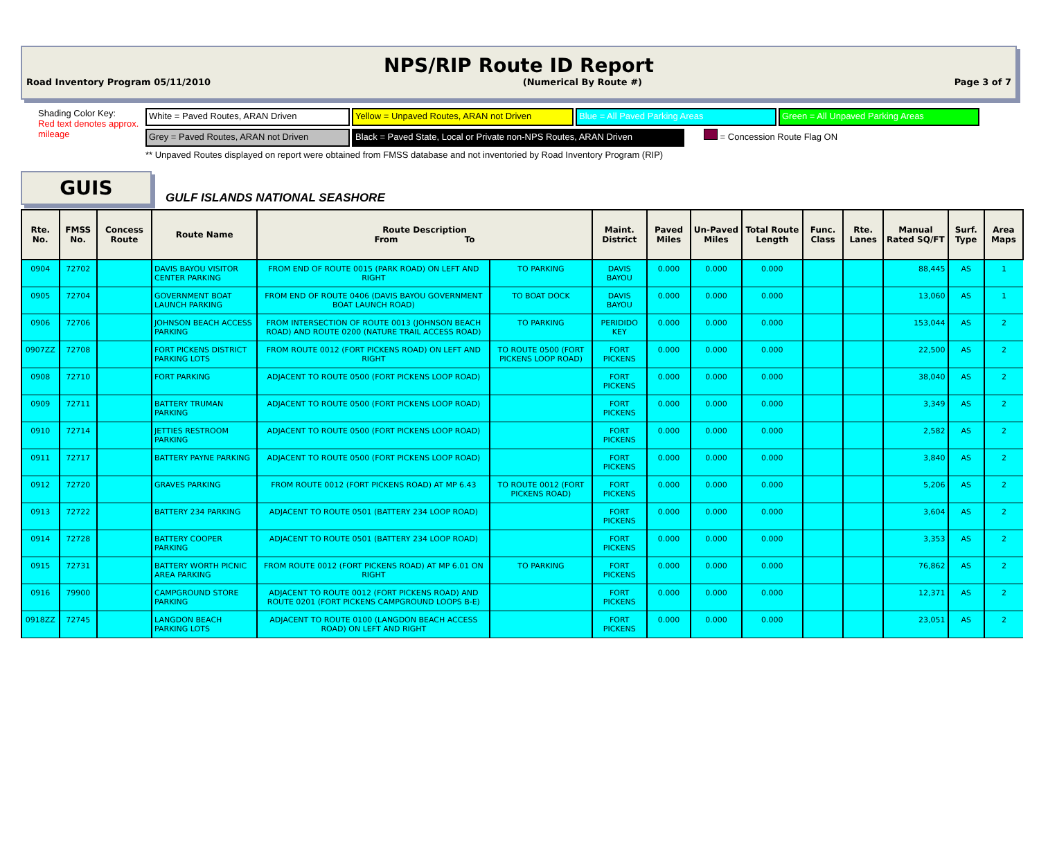NPS/RIP Route ID Report
Road Inventory Program 05/11/2010 (Numerical By Route #) Page 3 of 7
Shading Color Key:
Red text denotes approx. mileage
White = Paved Routes, ARAN Driven Yellow = Unpaved Routes, ARAN not Driven
Blue = All Paved Parking Areas Green = All Unpaved Parking Areas
Grey = Paved Routes, ARAN not Driven Black = Paved State, Local or Private non-NPS Routes, ARAN Driven
= Concession Route Flag ON
** Unpaved Routes displayed on report were obtained from FMSS database and not inventoried by Road Inventory Program (RIP)
GUIS
GULF ISLANDS NATIONAL SEASHORE
| Rte. No. | FMSS No. | Concess Route | Route Name | Route Description From To | | Maint. District | Paved Miles | Un-Paved Miles | Total Route Length | Func. Class | Rte. Lanes | Manual Rated SQ/FT | Surf. Type | Area Maps |
| --- | --- | --- | --- | --- | --- | --- | --- | --- | --- | --- | --- | --- | --- | --- |
| 0904 | 72702 | | DAVIS BAYOU VISITOR CENTER PARKING | FROM END OF ROUTE 0015 (PARK ROAD) ON LEFT AND RIGHT | TO PARKING | DAVIS BAYOU | 0.000 | 0.000 | 0.000 | | | 88,445 | AS | 1 |
| 0905 | 72704 | | GOVERNMENT BOAT LAUNCH PARKING | FROM END OF ROUTE 0406 (DAVIS BAYOU GOVERNMENT BOAT LAUNCH ROAD) | TO BOAT DOCK | DAVIS BAYOU | 0.000 | 0.000 | 0.000 | | | 13,060 | AS | 1 |
| 0906 | 72706 | | JOHNSON BEACH ACCESS PARKING | FROM INTERSECTION OF ROUTE 0013 (JOHNSON BEACH ROAD) AND ROUTE 0200 (NATURE TRAIL ACCESS ROAD) | TO PARKING | PERIDIDO KEY | 0.000 | 0.000 | 0.000 | | | 153,044 | AS | 2 |
| 0907ZZ | 72708 | | FORT PICKENS DISTRICT PARKING LOTS | FROM ROUTE 0012 (FORT PICKENS ROAD) ON LEFT AND RIGHT | TO ROUTE 0500 (FORT PICKENS LOOP ROAD) | FORT PICKENS | 0.000 | 0.000 | 0.000 | | | 22,500 | AS | 2 |
| 0908 | 72710 | | FORT PARKING | ADJACENT TO ROUTE 0500 (FORT PICKENS LOOP ROAD) | | FORT PICKENS | 0.000 | 0.000 | 0.000 | | | 38,040 | AS | 2 |
| 0909 | 72711 | | BATTERY TRUMAN PARKING | ADJACENT TO ROUTE 0500 (FORT PICKENS LOOP ROAD) | | FORT PICKENS | 0.000 | 0.000 | 0.000 | | | 3,349 | AS | 2 |
| 0910 | 72714 | | JETTIES RESTROOM PARKING | ADJACENT TO ROUTE 0500 (FORT PICKENS LOOP ROAD) | | FORT PICKENS | 0.000 | 0.000 | 0.000 | | | 2,582 | AS | 2 |
| 0911 | 72717 | | BATTERY PAYNE PARKING | ADJACENT TO ROUTE 0500 (FORT PICKENS LOOP ROAD) | | FORT PICKENS | 0.000 | 0.000 | 0.000 | | | 3,840 | AS | 2 |
| 0912 | 72720 | | GRAVES PARKING | FROM ROUTE 0012 (FORT PICKENS ROAD) AT MP 6.43 | TO ROUTE 0012 (FORT PICKENS ROAD) | FORT PICKENS | 0.000 | 0.000 | 0.000 | | | 5,206 | AS | 2 |
| 0913 | 72722 | | BATTERY 234 PARKING | ADJACENT TO ROUTE 0501 (BATTERY 234 LOOP ROAD) | | FORT PICKENS | 0.000 | 0.000 | 0.000 | | | 3,604 | AS | 2 |
| 0914 | 72728 | | BATTERY COOPER PARKING | ADJACENT TO ROUTE 0501 (BATTERY 234 LOOP ROAD) | | FORT PICKENS | 0.000 | 0.000 | 0.000 | | | 3,353 | AS | 2 |
| 0915 | 72731 | | BATTERY WORTH PICNIC AREA PARKING | FROM ROUTE 0012 (FORT PICKENS ROAD) AT MP 6.01 ON RIGHT | TO PARKING | FORT PICKENS | 0.000 | 0.000 | 0.000 | | | 76,862 | AS | 2 |
| 0916 | 79900 | | CAMPGROUND STORE PARKING | ADJACENT TO ROUTE 0012 (FORT PICKENS ROAD) AND ROUTE 0201 (FORT PICKENS CAMPGROUND LOOPS B-E) | | FORT PICKENS | 0.000 | 0.000 | 0.000 | | | 12,371 | AS | 2 |
| 0918ZZ | 72745 | | LANGDON BEACH PARKING LOTS | ADJACENT TO ROUTE 0100 (LANGDON BEACH ACCESS ROAD) ON LEFT AND RIGHT | | FORT PICKENS | 0.000 | 0.000 | 0.000 | | | 23,051 | AS | 2 |